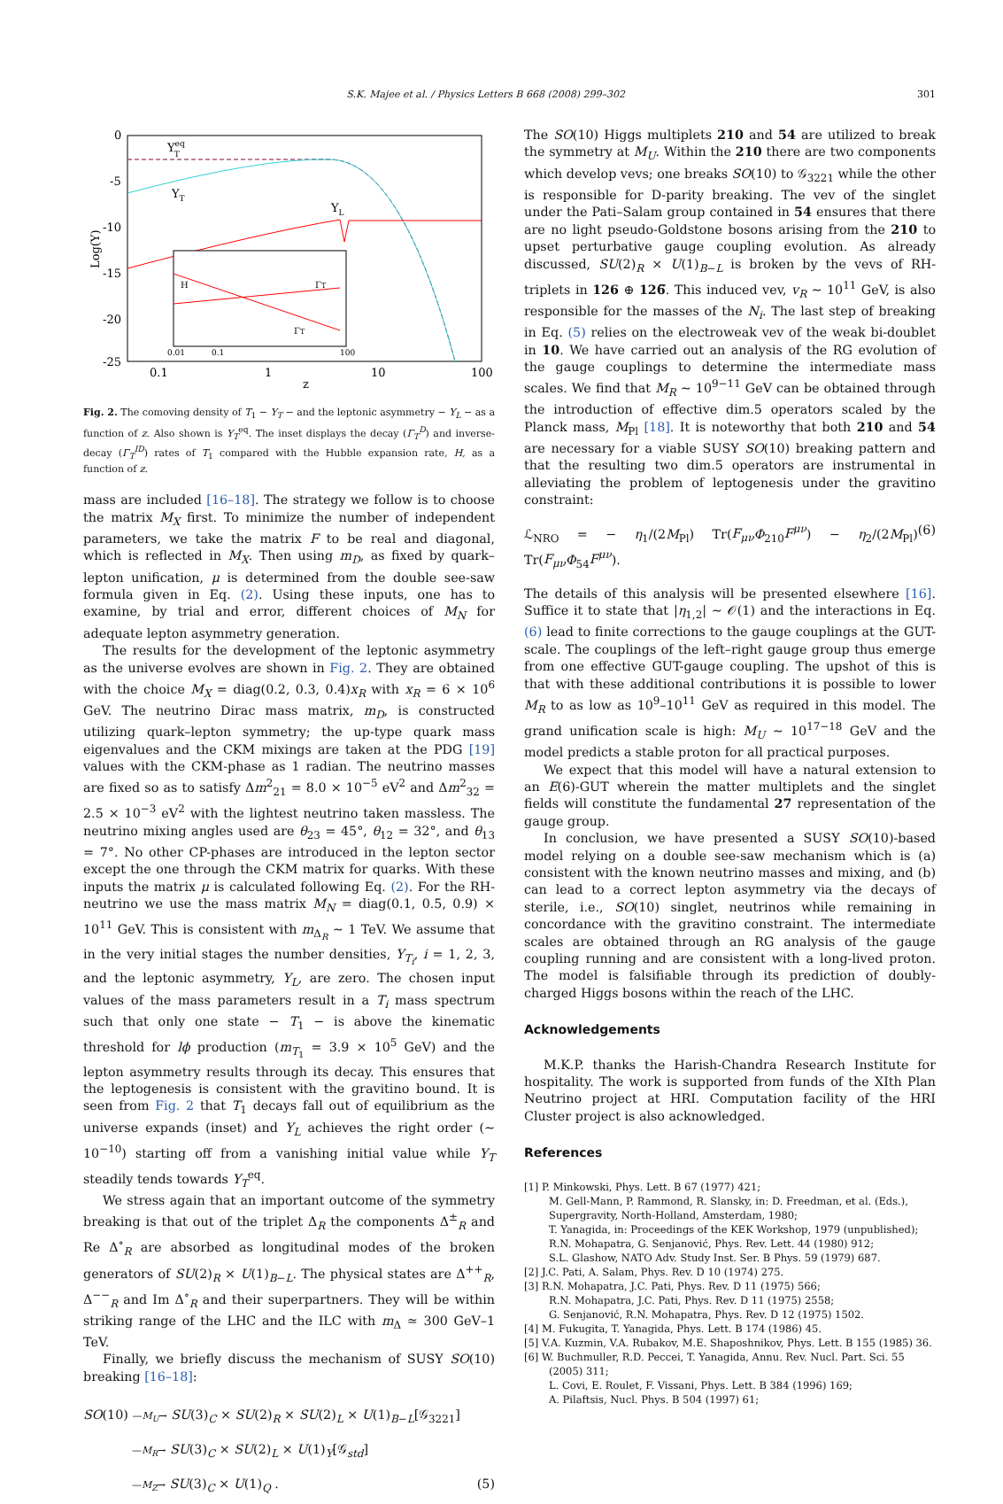S.K. Majee et al. / Physics Letters B 668 (2008) 299–302 301
0
-5
-10
-15
-20
-25
0.1
1
10
100
z
Log(Y)
YeqT
YT
YL
H
ΓT
ΓT
0.01
0.1
100
Fig. 2. The comoving density of T<sub>1</sub> − Y<sub>T</sub> − and the leptonic asymmetry − Y<sub>L</sub> − as a function of z. Also shown is Y<sub>T</sub><sup>eq</sup>. The inset displays the decay (Γ<sub>T</sub><sup>D</sup>) and inverse-decay (Γ<sub>T</sub><sup>ID</sup>) rates of T<sub>1</sub> compared with the Hubble expansion rate, H, as a function of z.
mass are included [16–18]. The strategy we follow is to choose the matrix M<sub>X</sub> first. To minimize the number of independent parameters, we take the matrix F to be real and diagonal, which is reflected in M<sub>X</sub>. Then using m<sub>D</sub>, as fixed by quark–lepton unification, μ is determined from the double see-saw formula given in Eq. (2). Using these inputs, one has to examine, by trial and error, different choices of M<sub>N</sub> for adequate lepton asymmetry generation.
The results for the development of the leptonic asymmetry as the universe evolves are shown in Fig. 2. They are obtained with the choice M<sub>X</sub> = diag(0.2, 0.3, 0.4)x<sub>R</sub> with x<sub>R</sub> = 6 × 10<sup>6</sup> GeV. The neutrino Dirac mass matrix, m<sub>D</sub>, is constructed utilizing quark–lepton symmetry; the up-type quark mass eigenvalues and the CKM mixings are taken at the PDG [19] values with the CKM-phase as 1 radian. The neutrino masses are fixed so as to satisfy Δm<sup>2</sup><sub>21</sub> = 8.0 × 10<sup>−5</sup> eV<sup>2</sup> and Δm<sup>2</sup><sub>32</sub> = 2.5 × 10<sup>−3</sup> eV<sup>2</sup> with the lightest neutrino taken massless. The neutrino mixing angles used are θ<sub>23</sub> = 45°, θ<sub>12</sub> = 32°, and θ<sub>13</sub> = 7°. No other CP-phases are introduced in the lepton sector except the one through the CKM matrix for quarks. With these inputs the matrix μ is calculated following Eq. (2). For the RH-neutrino we use the mass matrix M<sub>N</sub> = diag(0.1, 0.5, 0.9) × 10<sup>11</sup> GeV. This is consistent with m<sub>Δ<sub>R</sub></sub> ∼ 1 TeV. We assume that in the very initial stages the number densities, Y<sub>T<sub>i</sub></sub>, i = 1, 2, 3, and the leptonic asymmetry, Y<sub>L</sub>, are zero. The chosen input values of the mass parameters result in a T<sub>i</sub> mass spectrum such that only one state − T<sub>1</sub> − is above the kinematic threshold for lϕ production (m<sub>T<sub>1</sub></sub> = 3.9 × 10<sup>5</sup> GeV) and the lepton asymmetry results through its decay. This ensures that the leptogenesis is consistent with the gravitino bound. It is seen from Fig. 2 that T<sub>1</sub> decays fall out of equilibrium as the universe expands (inset) and Y<sub>L</sub> achieves the right order (∼ 10<sup>−10</sup>) starting off from a vanishing initial value while Y<sub>T</sub> steadily tends towards Y<sub>T</sub><sup>eq</sup>.
We stress again that an important outcome of the symmetry breaking is that out of the triplet Δ<sub>R</sub> the components Δ<sup>±</sup><sub>R</sub> and Re Δ<sup>∘</sup><sub>R</sub> are absorbed as longitudinal modes of the broken generators of SU(2)<sub>R</sub> × U(1)<sub>B−L</sub>. The physical states are Δ<sup>++</sup><sub>R</sub>, Δ<sup>−−</sup><sub>R</sub> and Im Δ<sup>∘</sup><sub>R</sub> and their superpartners. They will be within striking range of the LHC and the ILC with m<sub>Δ</sub> ≃ 300 GeV–1 TeV.
Finally, we briefly discuss the mechanism of SUSY SO(10) breaking [16–18]:
SO(10) —M<sub>U</sub>→ SU(3)<sub>C</sub> × SU(2)<sub>R</sub> × SU(2)<sub>L</sub> × U(1)<sub>B−L</sub>[𝒢<sub>3221</sub>]
—M<sub>R</sub>→ SU(3)<sub>C</sub> × SU(2)<sub>L</sub> × U(1)<sub>Y</sub>[𝒢<sub>std</sub>]
—M<sub>Z</sub>→ SU(3)<sub>C</sub> × U(1)<sub>Q</sub> . (5)
The SO(10) Higgs multiplets 210 and 54 are utilized to break the symmetry at M<sub>U</sub>. Within the 210 there are two components which develop vevs; one breaks SO(10) to 𝒢<sub>3221</sub> while the other is responsible for D-parity breaking. The vev of the singlet under the Pati–Salam group contained in 54 ensures that there are no light pseudo-Goldstone bosons arising from the 210 to upset perturbative gauge coupling evolution. As already discussed, SU(2)<sub>R</sub> × U(1)<sub>B−L</sub> is broken by the vevs of RH-triplets in 126 ⊕ 126̅. This induced vev, v<sub>R</sub> ∼ 10<sup>11</sup> GeV, is also responsible for the masses of the N<sub>i</sub>. The last step of breaking in Eq. (5) relies on the electroweak vev of the weak bi-doublet in 10. We have carried out an analysis of the RG evolution of the gauge couplings to determine the intermediate mass scales. We find that M<sub>R</sub> ∼ 10<sup>9−11</sup> GeV can be obtained through the introduction of effective dim.5 operators scaled by the Planck mass, M<sub>Pl</sub> [18]. It is noteworthy that both 210 and 54 are necessary for a viable SUSY SO(10) breaking pattern and that the resulting two dim.5 operators are instrumental in alleviating the problem of leptogenesis under the gravitino constraint:
ℒ<sub>NRO</sub> = − η<sub>1</sub>/(2M<sub>Pl</sub>) Tr(F<sub>μν</sub> Φ<sub>210</sub>F<sup>μν</sup>) − η<sub>2</sub>/(2M<sub>Pl</sub>) Tr(F<sub>μν</sub> Φ<sub>54</sub>F<sup>μν</sup>). (6)
The details of this analysis will be presented elsewhere [16]. Suffice it to state that |η<sub>1,2</sub>| ∼ 𝒪(1) and the interactions in Eq. (6) lead to finite corrections to the gauge couplings at the GUT-scale. The couplings of the left–right gauge group thus emerge from one effective GUT-gauge coupling. The upshot of this is that with these additional contributions it is possible to lower M<sub>R</sub> to as low as 10<sup>9</sup>–10<sup>11</sup> GeV as required in this model. The grand unification scale is high: M<sub>U</sub> ∼ 10<sup>17−18</sup> GeV and the model predicts a stable proton for all practical purposes.
We expect that this model will have a natural extension to an E(6)-GUT wherein the matter multiplets and the singlet fields will constitute the fundamental 27 representation of the gauge group.
In conclusion, we have presented a SUSY SO(10)-based model relying on a double see-saw mechanism which is (a) consistent with the known neutrino masses and mixing, and (b) can lead to a correct lepton asymmetry via the decays of sterile, i.e., SO(10) singlet, neutrinos while remaining in concordance with the gravitino constraint. The intermediate scales are obtained through an RG analysis of the gauge coupling running and are consistent with a long-lived proton. The model is falsifiable through its prediction of doubly-charged Higgs bosons within the reach of the LHC.
Acknowledgements
M.K.P. thanks the Harish-Chandra Research Institute for hospitality. The work is supported from funds of the XIth Plan Neutrino project at HRI. Computation facility of the HRI Cluster project is also acknowledged.
References
[1] P. Minkowski, Phys. Lett. B 67 (1977) 421;
M. Gell-Mann, P. Rammond, R. Slansky, in: D. Freedman, et al. (Eds.), Supergravity, North-Holland, Amsterdam, 1980;
T. Yanagida, in: Proceedings of the KEK Workshop, 1979 (unpublished);
R.N. Mohapatra, G. Senjanović, Phys. Rev. Lett. 44 (1980) 912;
S.L. Glashow, NATO Adv. Study Inst. Ser. B Phys. 59 (1979) 687.
[2] J.C. Pati, A. Salam, Phys. Rev. D 10 (1974) 275.
[3] R.N. Mohapatra, J.C. Pati, Phys. Rev. D 11 (1975) 566;
R.N. Mohapatra, J.C. Pati, Phys. Rev. D 11 (1975) 2558;
G. Senjanović, R.N. Mohapatra, Phys. Rev. D 12 (1975) 1502.
[4] M. Fukugita, T. Yanagida, Phys. Lett. B 174 (1986) 45.
[5] V.A. Kuzmin, V.A. Rubakov, M.E. Shaposhnikov, Phys. Lett. B 155 (1985) 36.
[6] W. Buchmuller, R.D. Peccei, T. Yanagida, Annu. Rev. Nucl. Part. Sci. 55 (2005) 311;
L. Covi, E. Roulet, F. Vissani, Phys. Lett. B 384 (1996) 169;
A. Pilaftsis, Nucl. Phys. B 504 (1997) 61;